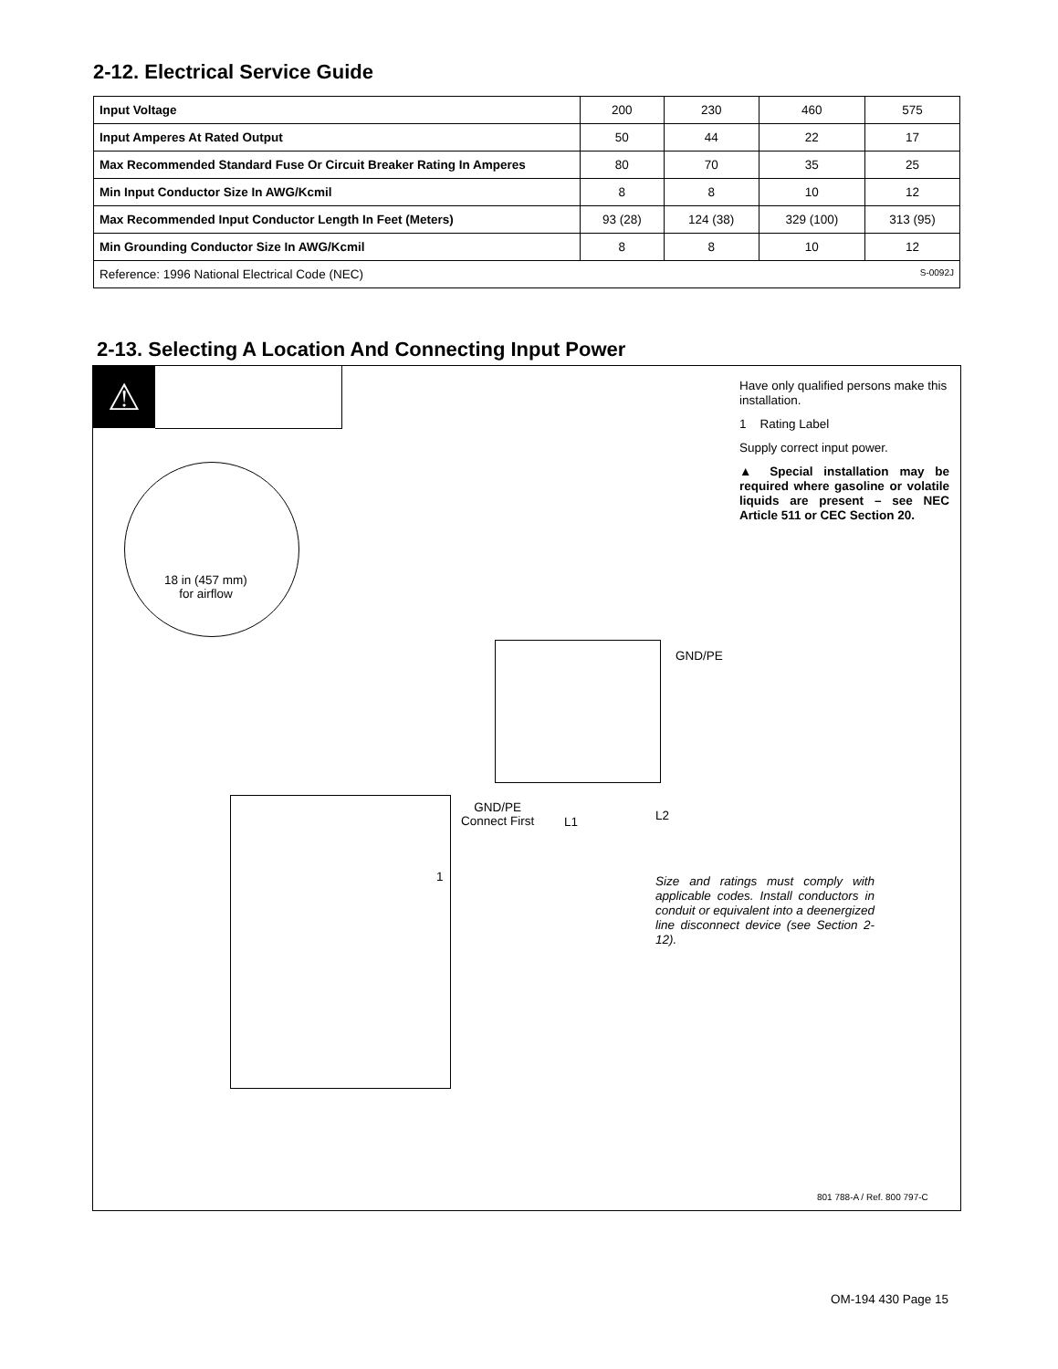2-12. Electrical Service Guide
| Input Voltage | 200 | 230 | 460 | 575 |
| Input Amperes At Rated Output | 50 | 44 | 22 | 17 |
| Max Recommended Standard Fuse Or Circuit Breaker Rating In Amperes | 80 | 70 | 35 | 25 |
| Min Input Conductor Size In AWG/Kcmil | 8 | 8 | 10 | 12 |
| Max Recommended Input Conductor Length In Feet (Meters) | 93 (28) | 124 (38) | 329 (100) | 313 (95) |
| Min Grounding Conductor Size In AWG/Kcmil | 8 | 8 | 10 | 12 |
| Reference: 1996 National Electrical Code (NEC) S-0092J | | | | |
2-13. Selecting A Location And Connecting Input Power
⚠
Have only qualified persons make this installation.
1 Rating Label
Supply correct input power.
▲ Special installation may be required where gasoline or volatile liquids are present – see NEC Article 511 or CEC Section 20.
18 in (457 mm)
for airflow
GND/PE
GND/PE
Connect First
L1 L2
1
Size and ratings must comply with applicable codes. Install conductors in conduit or equivalent into a deenergized line disconnect device (see Section 2-12).
801 788-A / Ref. 800 797-C
OM-194 430 Page 15